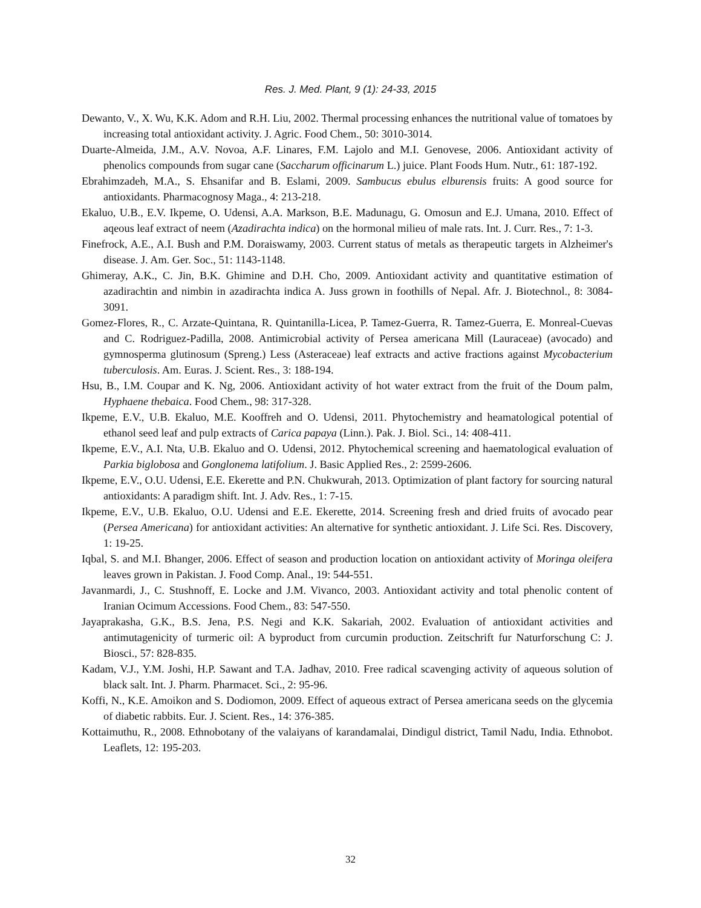Res. J. Med. Plant, 9 (1): 24-33, 2015
Dewanto, V., X. Wu, K.K. Adom and R.H. Liu, 2002. Thermal processing enhances the nutritional value of tomatoes by increasing total antioxidant activity. J. Agric. Food Chem., 50: 3010-3014.
Duarte-Almeida, J.M., A.V. Novoa, A.F. Linares, F.M. Lajolo and M.I. Genovese, 2006. Antioxidant activity of phenolics compounds from sugar cane (Saccharum officinarum L.) juice. Plant Foods Hum. Nutr., 61: 187-192.
Ebrahimzadeh, M.A., S. Ehsanifar and B. Eslami, 2009. Sambucus ebulus elburensis fruits: A good source for antioxidants. Pharmacognosy Maga., 4: 213-218.
Ekaluo, U.B., E.V. Ikpeme, O. Udensi, A.A. Markson, B.E. Madunagu, G. Omosun and E.J. Umana, 2010. Effect of aqeous leaf extract of neem (Azadirachta indica) on the hormonal milieu of male rats. Int. J. Curr. Res., 7: 1-3.
Finefrock, A.E., A.I. Bush and P.M. Doraiswamy, 2003. Current status of metals as therapeutic targets in Alzheimer's disease. J. Am. Ger. Soc., 51: 1143-1148.
Ghimeray, A.K., C. Jin, B.K. Ghimine and D.H. Cho, 2009. Antioxidant activity and quantitative estimation of azadirachtin and nimbin in azadirachta indica A. Juss grown in foothills of Nepal. Afr. J. Biotechnol., 8: 3084-3091.
Gomez-Flores, R., C. Arzate-Quintana, R. Quintanilla-Licea, P. Tamez-Guerra, R. Tamez-Guerra, E. Monreal-Cuevas and C. Rodriguez-Padilla, 2008. Antimicrobial activity of Persea americana Mill (Lauraceae) (avocado) and gymnosperma glutinosum (Spreng.) Less (Asteraceae) leaf extracts and active fractions against Mycobacterium tuberculosis. Am. Euras. J. Scient. Res., 3: 188-194.
Hsu, B., I.M. Coupar and K. Ng, 2006. Antioxidant activity of hot water extract from the fruit of the Doum palm, Hyphaene thebaica. Food Chem., 98: 317-328.
Ikpeme, E.V., U.B. Ekaluo, M.E. Kooffreh and O. Udensi, 2011. Phytochemistry and heamatological potential of ethanol seed leaf and pulp extracts of Carica papaya (Linn.). Pak. J. Biol. Sci., 14: 408-411.
Ikpeme, E.V., A.I. Nta, U.B. Ekaluo and O. Udensi, 2012. Phytochemical screening and haematological evaluation of Parkia biglobosa and Gonglonema latifolium. J. Basic Applied Res., 2: 2599-2606.
Ikpeme, E.V., O.U. Udensi, E.E. Ekerette and P.N. Chukwurah, 2013. Optimization of plant factory for sourcing natural antioxidants: A paradigm shift. Int. J. Adv. Res., 1: 7-15.
Ikpeme, E.V., U.B. Ekaluo, O.U. Udensi and E.E. Ekerette, 2014. Screening fresh and dried fruits of avocado pear (Persea Americana) for antioxidant activities: An alternative for synthetic antioxidant. J. Life Sci. Res. Discovery, 1: 19-25.
Iqbal, S. and M.I. Bhanger, 2006. Effect of season and production location on antioxidant activity of Moringa oleifera leaves grown in Pakistan. J. Food Comp. Anal., 19: 544-551.
Javanmardi, J., C. Stushnoff, E. Locke and J.M. Vivanco, 2003. Antioxidant activity and total phenolic content of Iranian Ocimum Accessions. Food Chem., 83: 547-550.
Jayaprakasha, G.K., B.S. Jena, P.S. Negi and K.K. Sakariah, 2002. Evaluation of antioxidant activities and antimutagenicity of turmeric oil: A byproduct from curcumin production. Zeitschrift fur Naturforschung C: J. Biosci., 57: 828-835.
Kadam, V.J., Y.M. Joshi, H.P. Sawant and T.A. Jadhav, 2010. Free radical scavenging activity of aqueous solution of black salt. Int. J. Pharm. Pharmacet. Sci., 2: 95-96.
Koffi, N., K.E. Amoikon and S. Dodiomon, 2009. Effect of aqueous extract of Persea americana seeds on the glycemia of diabetic rabbits. Eur. J. Scient. Res., 14: 376-385.
Kottaimuthu, R., 2008. Ethnobotany of the valaiyans of karandamalai, Dindigul district, Tamil Nadu, India. Ethnobot. Leaflets, 12: 195-203.
32